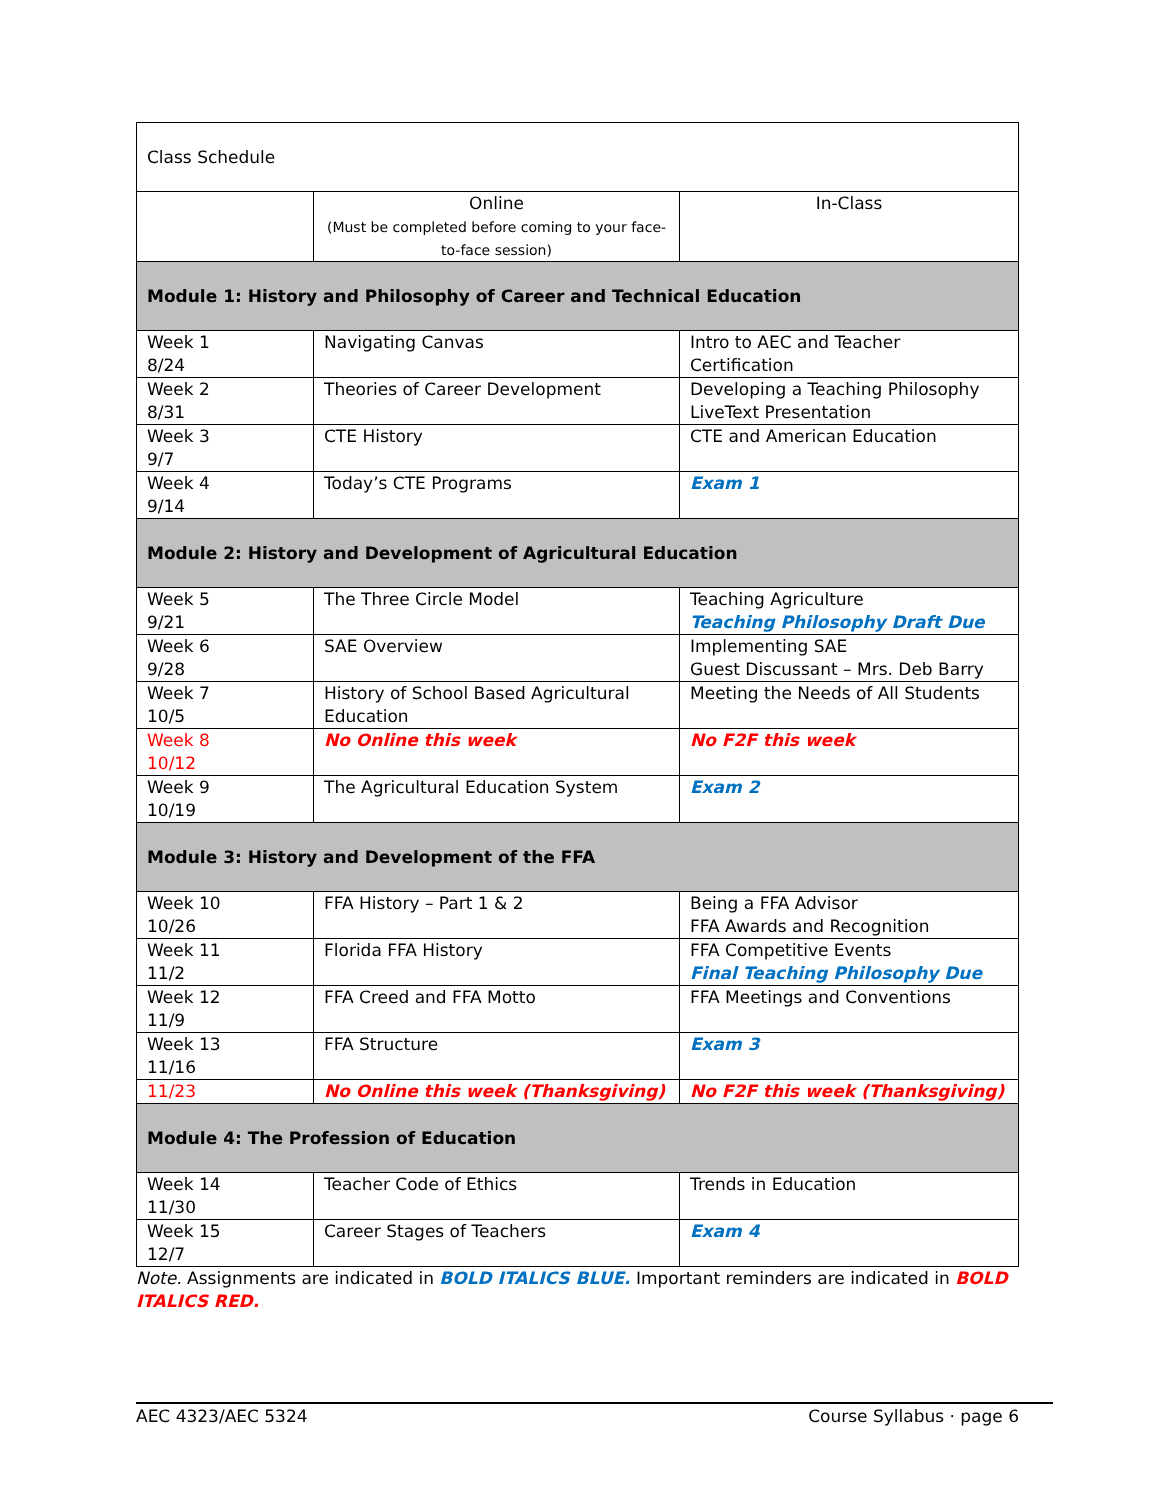| Class Schedule | | |
| | Online (Must be completed before coming to your face-to-face session) | In-Class |
| Module 1: History and Philosophy of Career and Technical Education | | |
| Week 1 8/24 | Navigating Canvas | Intro to AEC and Teacher Certification |
| Week 2 8/31 | Theories of Career Development | Developing a Teaching Philosophy LiveText Presentation |
| Week 3 9/7 | CTE History | CTE and American Education |
| Week 4 9/14 | Today’s CTE Programs | Exam 1 |
| Module 2: History and Development of Agricultural Education | | |
| Week 5 9/21 | The Three Circle Model | Teaching Agriculture Teaching Philosophy Draft Due |
| Week 6 9/28 | SAE Overview | Implementing SAE Guest Discussant – Mrs. Deb Barry |
| Week 7 10/5 | History of School Based Agricultural Education | Meeting the Needs of All Students |
| Week 8 10/12 | No Online this week | No F2F this week |
| Week 9 10/19 | The Agricultural Education System | Exam 2 |
| Module 3: History and Development of the FFA | | |
| Week 10 10/26 | FFA History – Part 1 & 2 | Being a FFA Advisor FFA Awards and Recognition |
| Week 11 11/2 | Florida FFA History | FFA Competitive Events Final Teaching Philosophy Due |
| Week 12 11/9 | FFA Creed and FFA Motto | FFA Meetings and Conventions |
| Week 13 11/16 | FFA Structure | Exam 3 |
| 11/23 | No Online this week (Thanksgiving) | No F2F this week (Thanksgiving) |
| Module 4: The Profession of Education | | |
| Week 14 11/30 | Teacher Code of Ethics | Trends in Education |
| Week 15 12/7 | Career Stages of Teachers | Exam 4 |
Note. Assignments are indicated in BOLD ITALICS BLUE. Important reminders are indicated in BOLD ITALICS RED.
AEC 4323/AEC 5324 Course Syllabus · page 6